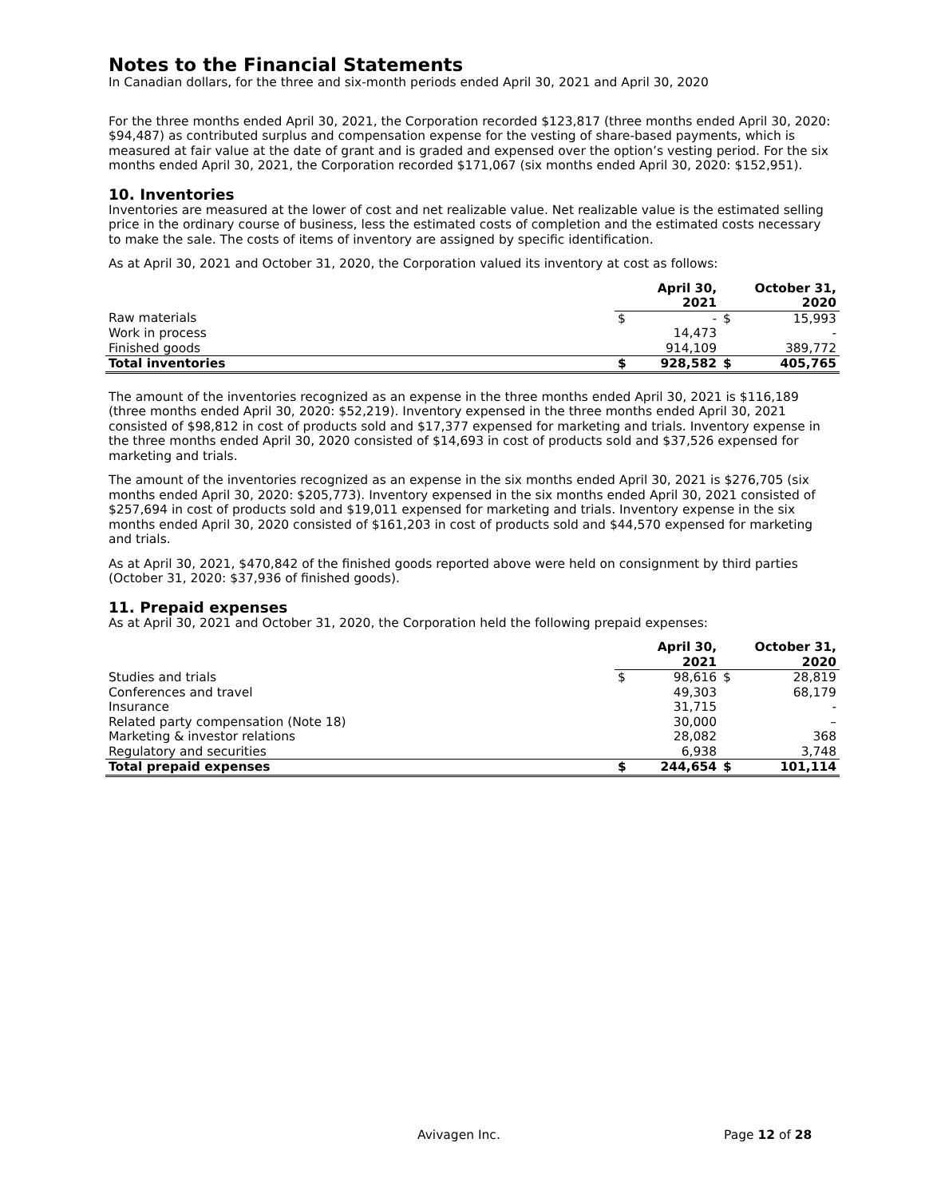Notes to the Financial Statements
In Canadian dollars, for the three and six-month periods ended April 30, 2021 and April 30, 2020
For the three months ended April 30, 2021, the Corporation recorded $123,817 (three months ended April 30, 2020: $94,487) as contributed surplus and compensation expense for the vesting of share-based payments, which is measured at fair value at the date of grant and is graded and expensed over the option’s vesting period. For the six months ended April 30, 2021, the Corporation recorded $171,067 (six months ended April 30, 2020: $152,951).
10. Inventories
Inventories are measured at the lower of cost and net realizable value. Net realizable value is the estimated selling price in the ordinary course of business, less the estimated costs of completion and the estimated costs necessary to make the sale. The costs of items of inventory are assigned by specific identification.
As at April 30, 2021 and October 31, 2020, the Corporation valued its inventory at cost as follows:
| | April 30, 2021 | | October 31, 2020 | |
| Raw materials | $ | - | $ | 15,993 |
| Work in process | | 14,473 | | - |
| Finished goods | | 914,109 | | 389,772 |
| Total inventories | $ | 928,582 | $ | 405,765 |
The amount of the inventories recognized as an expense in the three months ended April 30, 2021 is $116,189 (three months ended April 30, 2020: $52,219). Inventory expensed in the three months ended April 30, 2021 consisted of $98,812 in cost of products sold and $17,377 expensed for marketing and trials. Inventory expense in the three months ended April 30, 2020 consisted of $14,693 in cost of products sold and $37,526 expensed for marketing and trials.
The amount of the inventories recognized as an expense in the six months ended April 30, 2021 is $276,705 (six months ended April 30, 2020: $205,773). Inventory expensed in the six months ended April 30, 2021 consisted of $257,694 in cost of products sold and $19,011 expensed for marketing and trials. Inventory expense in the six months ended April 30, 2020 consisted of $161,203 in cost of products sold and $44,570 expensed for marketing and trials.
As at April 30, 2021, $470,842 of the finished goods reported above were held on consignment by third parties (October 31, 2020: $37,936 of finished goods).
11. Prepaid expenses
As at April 30, 2021 and October 31, 2020, the Corporation held the following prepaid expenses:
| | April 30, 2021 | | October 31, 2020 | |
| Studies and trials | $ | 98,616 | $ | 28,819 |
| Conferences and travel | | 49,303 | | 68,179 |
| Insurance | | 31,715 | | - |
| Related party compensation (Note 18) | | 30,000 | | – |
| Marketing & investor relations | | 28,082 | | 368 |
| Regulatory and securities | | 6,938 | | 3,748 |
| Total prepaid expenses | $ | 244,654 | $ | 101,114 |
Avivagen Inc. Page 12 of 28